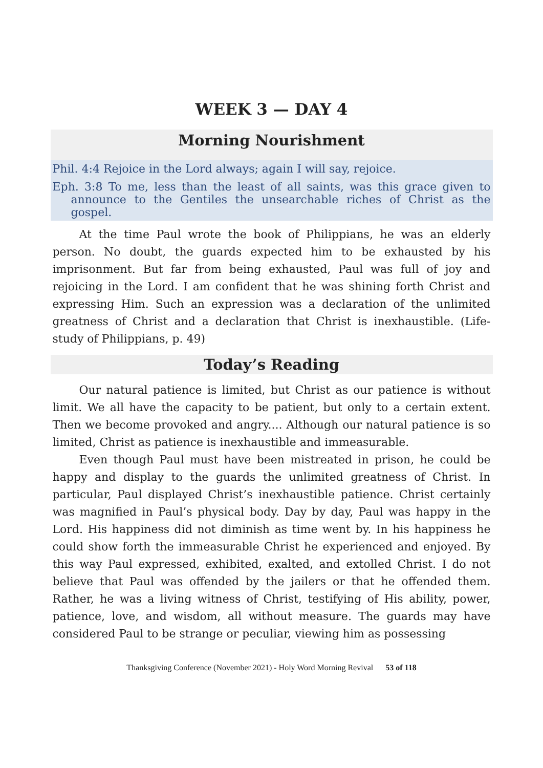WEEK 3 — DAY 4
Morning Nourishment
Phil. 4:4 Rejoice in the Lord always; again I will say, rejoice.
Eph. 3:8 To me, less than the least of all saints, was this grace given to announce to the Gentiles the unsearchable riches of Christ as the gospel.
At the time Paul wrote the book of Philippians, he was an elderly person. No doubt, the guards expected him to be exhausted by his imprisonment. But far from being exhausted, Paul was full of joy and rejoicing in the Lord. I am confident that he was shining forth Christ and expressing Him. Such an expression was a declaration of the unlimited greatness of Christ and a declaration that Christ is inexhaustible. (Life-study of Philippians, p. 49)
Today’s Reading
Our natural patience is limited, but Christ as our patience is without limit. We all have the capacity to be patient, but only to a certain extent. Then we become provoked and angry.... Although our natural patience is so limited, Christ as patience is inexhaustible and immeasurable.
Even though Paul must have been mistreated in prison, he could be happy and display to the guards the unlimited greatness of Christ. In particular, Paul displayed Christ’s inexhaustible patience. Christ certainly was magnified in Paul’s physical body. Day by day, Paul was happy in the Lord. His happiness did not diminish as time went by. In his happiness he could show forth the immeasurable Christ he experienced and enjoyed. By this way Paul expressed, exhibited, exalted, and extolled Christ. I do not believe that Paul was offended by the jailers or that he offended them. Rather, he was a living witness of Christ, testifying of His ability, power, patience, love, and wisdom, all without measure. The guards may have considered Paul to be strange or peculiar, viewing him as possessing
Thanksgiving Conference (November 2021) - Holy Word Morning Revival 53 of 118